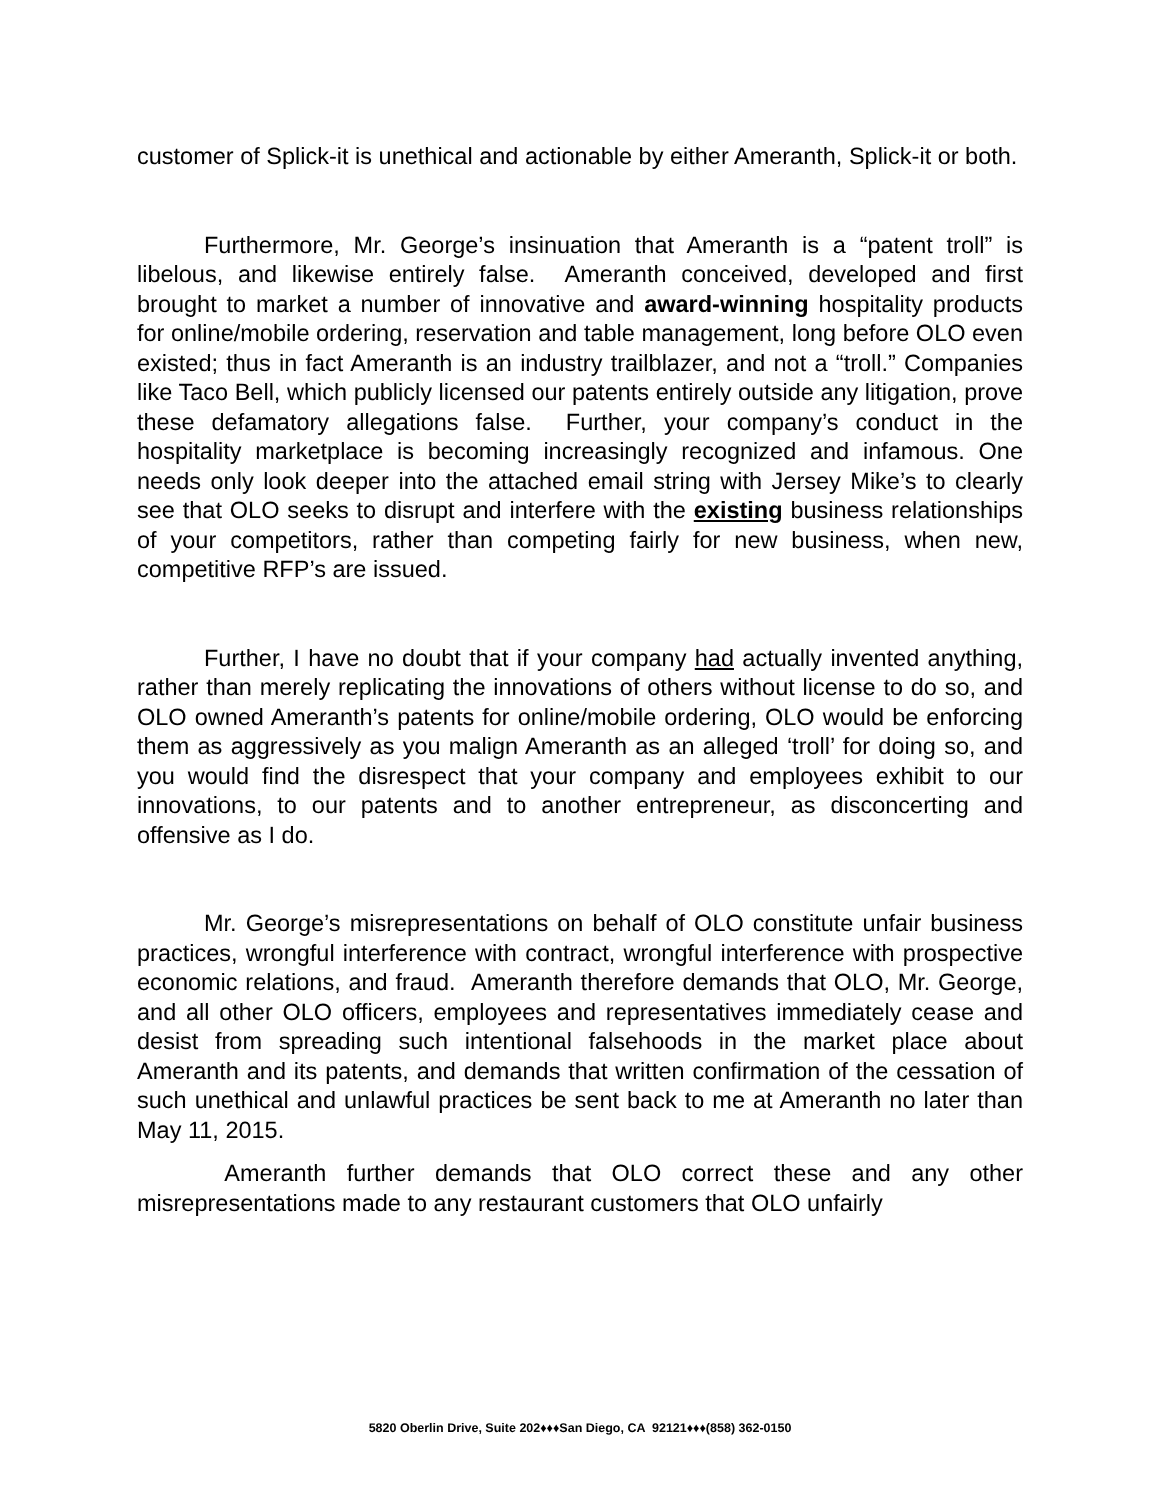customer of Splick-it is unethical and actionable by either Ameranth, Splick-it or both.
Furthermore, Mr. George’s insinuation that Ameranth is a “patent troll” is libelous, and likewise entirely false. Ameranth conceived, developed and first brought to market a number of innovative and award-winning hospitality products for online/mobile ordering, reservation and table management, long before OLO even existed; thus in fact Ameranth is an industry trailblazer, and not a “troll.” Companies like Taco Bell, which publicly licensed our patents entirely outside any litigation, prove these defamatory allegations false. Further, your company’s conduct in the hospitality marketplace is becoming increasingly recognized and infamous. One needs only look deeper into the attached email string with Jersey Mike’s to clearly see that OLO seeks to disrupt and interfere with the existing business relationships of your competitors, rather than competing fairly for new business, when new, competitive RFP’s are issued.
Further, I have no doubt that if your company had actually invented anything, rather than merely replicating the innovations of others without license to do so, and OLO owned Ameranth’s patents for online/mobile ordering, OLO would be enforcing them as aggressively as you malign Ameranth as an alleged ‘troll’ for doing so, and you would find the disrespect that your company and employees exhibit to our innovations, to our patents and to another entrepreneur, as disconcerting and offensive as I do.
Mr. George’s misrepresentations on behalf of OLO constitute unfair business practices, wrongful interference with contract, wrongful interference with prospective economic relations, and fraud. Ameranth therefore demands that OLO, Mr. George, and all other OLO officers, employees and representatives immediately cease and desist from spreading such intentional falsehoods in the market place about Ameranth and its patents, and demands that written confirmation of the cessation of such unethical and unlawful practices be sent back to me at Ameranth no later than May 11, 2015.
Ameranth further demands that OLO correct these and any other misrepresentations made to any restaurant customers that OLO unfairly
5820 Oberlin Drive, Suite 202♦♦♦San Diego, CA 92121♦♦♦(858) 362-0150